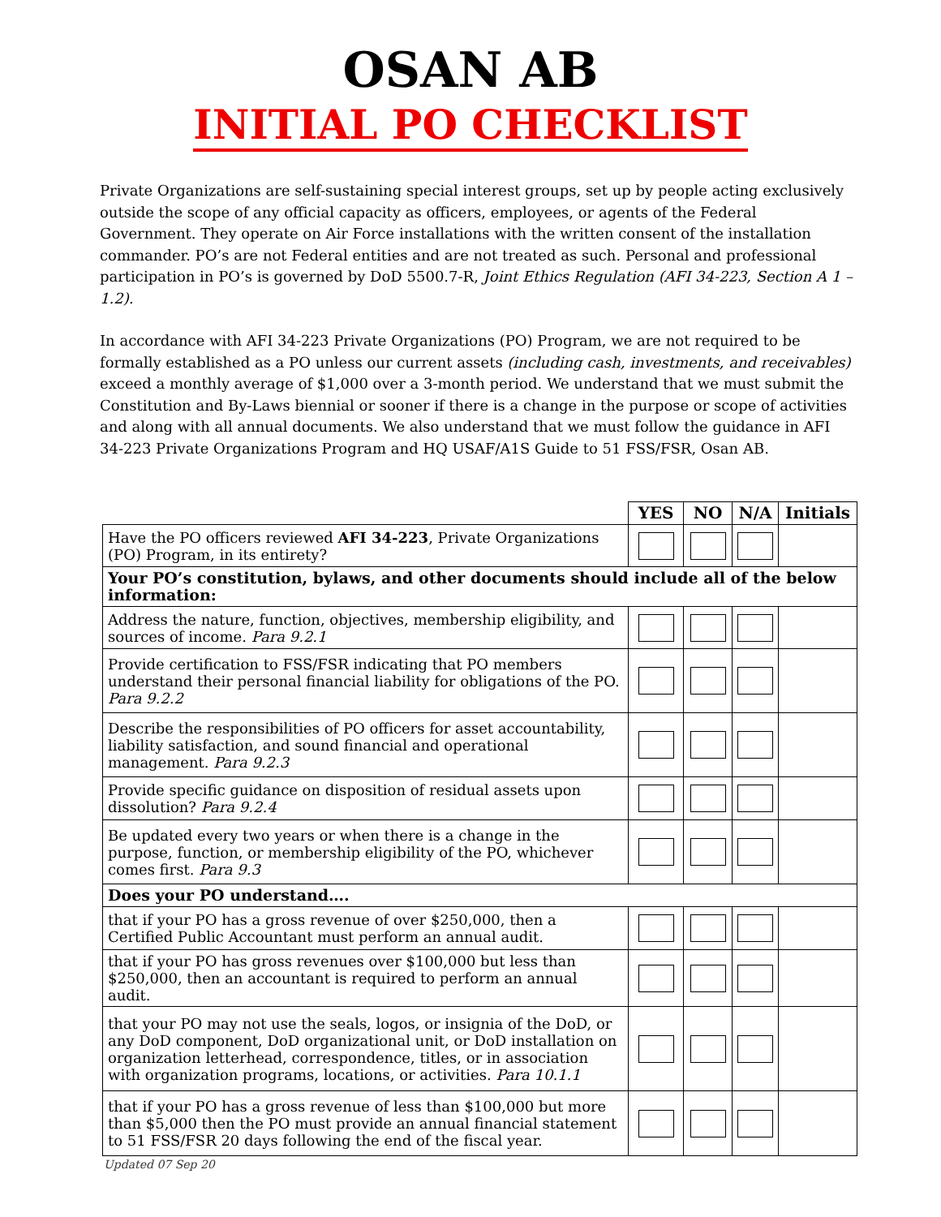OSAN AB
INITIAL PO CHECKLIST
Private Organizations are self-sustaining special interest groups, set up by people acting exclusively outside the scope of any official capacity as officers, employees, or agents of the Federal Government. They operate on Air Force installations with the written consent of the installation commander. PO’s are not Federal entities and are not treated as such. Personal and professional participation in PO’s is governed by DoD 5500.7-R, Joint Ethics Regulation (AFI 34-223, Section A 1 – 1.2).
In accordance with AFI 34-223 Private Organizations (PO) Program, we are not required to be formally established as a PO unless our current assets (including cash, investments, and receivables) exceed a monthly average of $1,000 over a 3-month period. We understand that we must submit the Constitution and By-Laws biennial or sooner if there is a change in the purpose or scope of activities and along with all annual documents. We also understand that we must follow the guidance in AFI 34-223 Private Organizations Program and HQ USAF/A1S Guide to 51 FSS/FSR, Osan AB.
| | YES | NO | N/A | Initials |
| --- | --- | --- | --- | --- |
| Have the PO officers reviewed AFI 34-223 , Private Organizations (PO) Program, in its entirety? | | | | |
| Your PO’s constitution, bylaws, and other documents should include all of the below information: | | | | |
| Address the nature, function, objectives, membership eligibility, and sources of income. Para 9.2.1 | | | | |
| Provide certification to FSS/FSR indicating that PO members understand their personal financial liability for obligations of the PO. Para 9.2.2 | | | | |
| Describe the responsibilities of PO officers for asset accountability, liability satisfaction, and sound financial and operational management. Para 9.2.3 | | | | |
| Provide specific guidance on disposition of residual assets upon dissolution? Para 9.2.4 | | | | |
| Be updated every two years or when there is a change in the purpose, function, or membership eligibility of the PO, whichever comes first. Para 9.3 | | | | |
| Does your PO understand…. | | | | |
| that if your PO has a gross revenue of over $250,000, then a Certified Public Accountant must perform an annual audit. | | | | |
| that if your PO has gross revenues over $100,000 but less than $250,000, then an accountant is required to perform an annual audit. | | | | |
| that your PO may not use the seals, logos, or insignia of the DoD, or any DoD component, DoD organizational unit, or DoD installation on organization letterhead, correspondence, titles, or in association with organization programs, locations, or activities. Para 10.1.1 | | | | |
| that if your PO has a gross revenue of less than $100,000 but more than $5,000 then the PO must provide an annual financial statement to 51 FSS/FSR 20 days following the end of the fiscal year. | | | | |
Updated 07 Sep 20